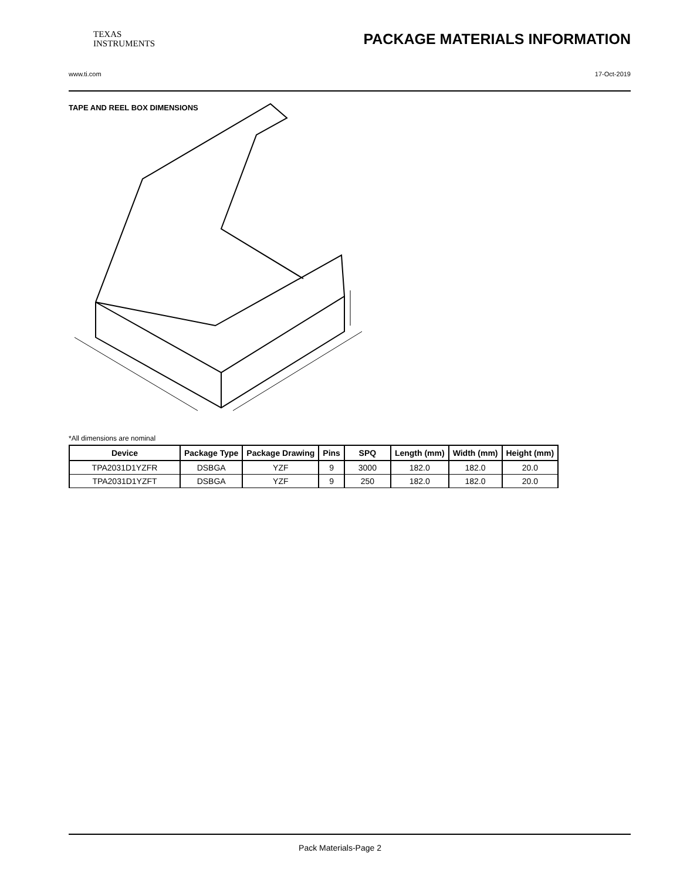TEXAS
INSTRUMENTS
PACKAGE MATERIALS INFORMATION
www.ti.com 17-Oct-2019
TAPE AND REEL BOX DIMENSIONS
*All dimensions are nominal
| Device | Package Type | Package Drawing | Pins | SPQ | Length (mm) | Width (mm) | Height (mm) |
| --- | --- | --- | --- | --- | --- | --- | --- |
| TPA2031D1YZFR | DSBGA | YZF | 9 | 3000 | 182.0 | 182.0 | 20.0 |
| TPA2031D1YZFT | DSBGA | YZF | 9 | 250 | 182.0 | 182.0 | 20.0 |
Pack Materials-Page 2